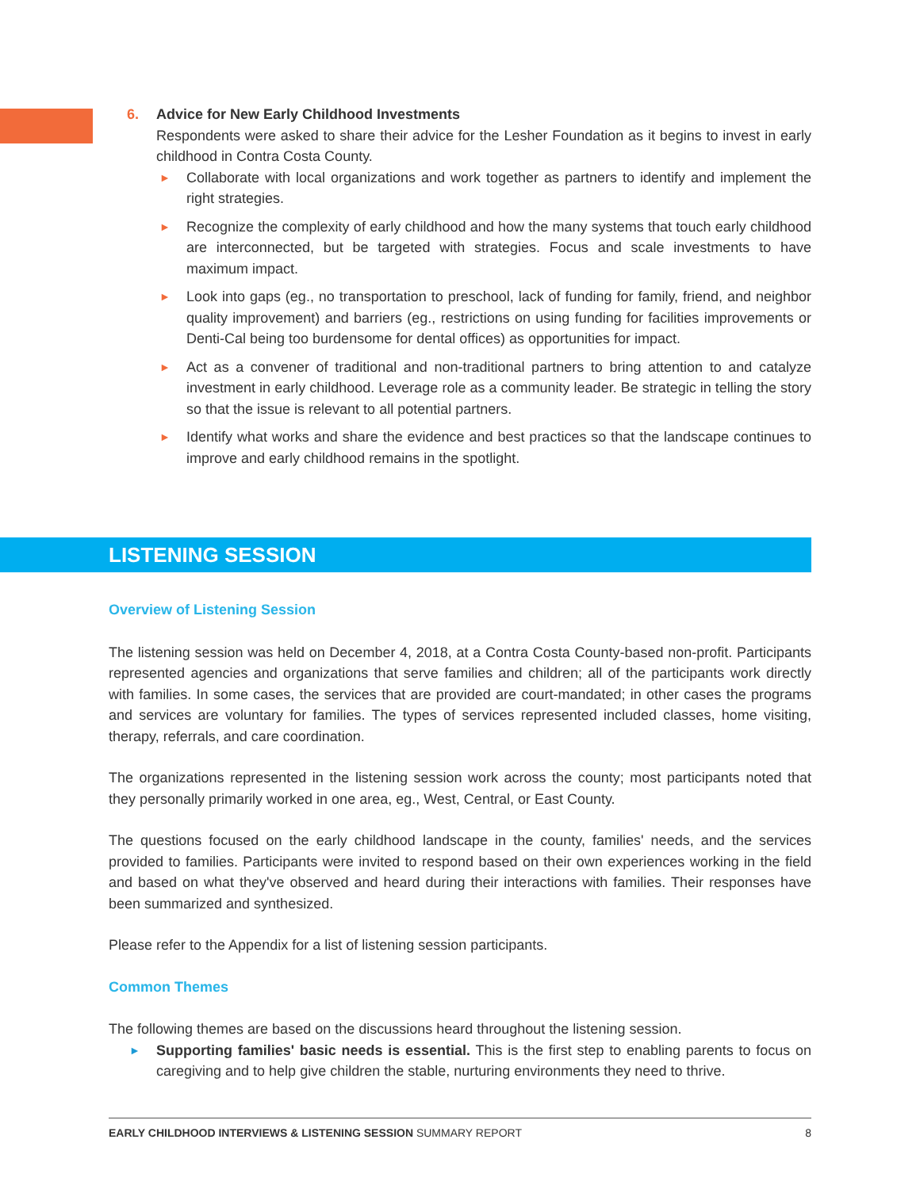6. Advice for New Early Childhood Investments
Respondents were asked to share their advice for the Lesher Foundation as it begins to invest in early childhood in Contra Costa County.
► Collaborate with local organizations and work together as partners to identify and implement the right strategies.
► Recognize the complexity of early childhood and how the many systems that touch early childhood are interconnected, but be targeted with strategies. Focus and scale investments to have maximum impact.
► Look into gaps (eg., no transportation to preschool, lack of funding for family, friend, and neighbor quality improvement) and barriers (eg., restrictions on using funding for facilities improvements or Denti-Cal being too burdensome for dental offices) as opportunities for impact.
► Act as a convener of traditional and non-traditional partners to bring attention to and catalyze investment in early childhood. Leverage role as a community leader. Be strategic in telling the story so that the issue is relevant to all potential partners.
► Identify what works and share the evidence and best practices so that the landscape continues to improve and early childhood remains in the spotlight.
LISTENING SESSION
Overview of Listening Session
The listening session was held on December 4, 2018, at a Contra Costa County-based non-profit. Participants represented agencies and organizations that serve families and children; all of the participants work directly with families. In some cases, the services that are provided are court-mandated; in other cases the programs and services are voluntary for families. The types of services represented included classes, home visiting, therapy, referrals, and care coordination.
The organizations represented in the listening session work across the county; most participants noted that they personally primarily worked in one area, eg., West, Central, or East County.
The questions focused on the early childhood landscape in the county, families' needs, and the services provided to families. Participants were invited to respond based on their own experiences working in the field and based on what they've observed and heard during their interactions with families. Their responses have been summarized and synthesized.
Please refer to the Appendix for a list of listening session participants.
Common Themes
The following themes are based on the discussions heard throughout the listening session.
► Supporting families' basic needs is essential. This is the first step to enabling parents to focus on caregiving and to help give children the stable, nurturing environments they need to thrive.
EARLY CHILDHOOD INTERVIEWS & LISTENING SESSION SUMMARY REPORT 8